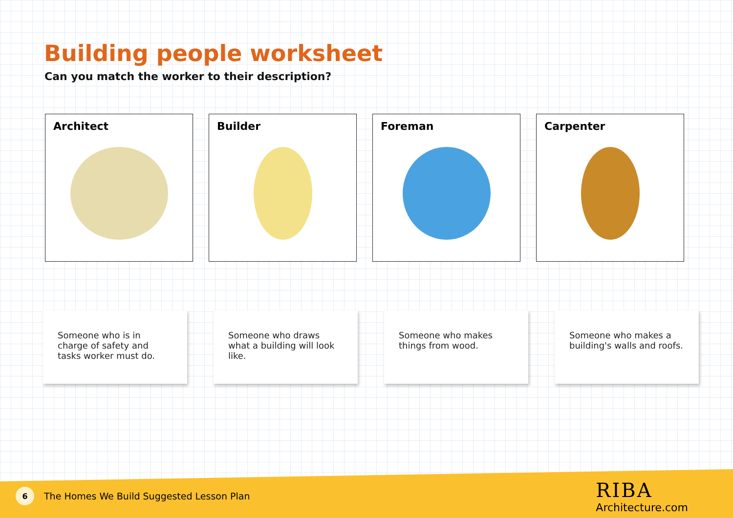Building people worksheet
Can you match the worker to their description?
Architect Builder Foreman Carpenter
Someone who is in charge of safety and tasks worker must do.
Someone who draws what a building will look like.
Someone who makes things from wood.
Someone who makes a building's walls and roofs.
6
The Homes We Build Suggested Lesson Plan
RIBA
Architecture.com